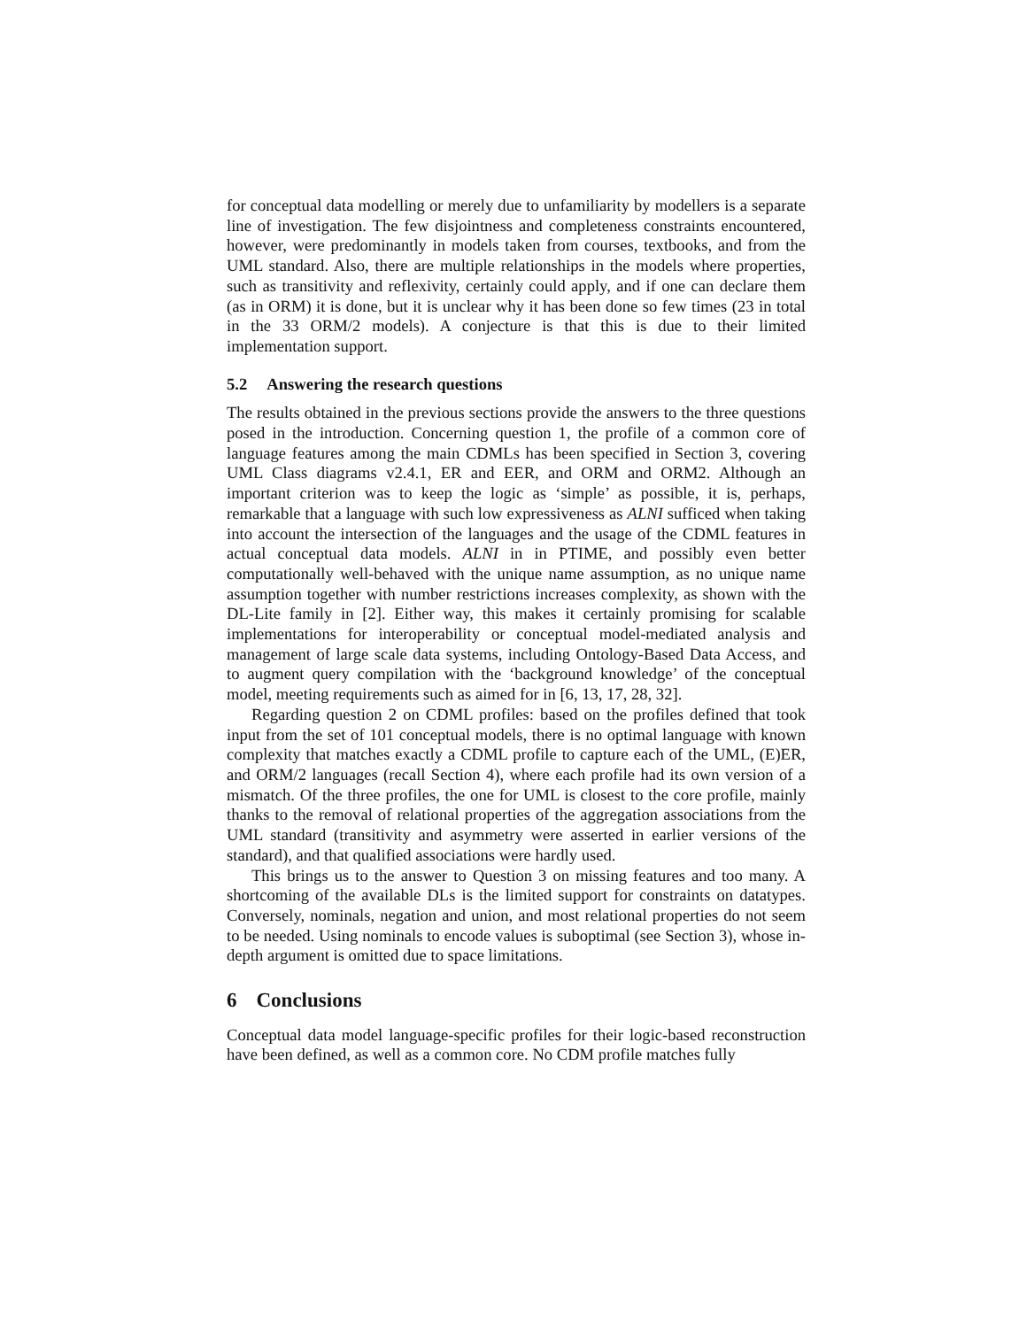for conceptual data modelling or merely due to unfamiliarity by modellers is a separate line of investigation. The few disjointness and completeness constraints encountered, however, were predominantly in models taken from courses, textbooks, and from the UML standard. Also, there are multiple relationships in the models where properties, such as transitivity and reflexivity, certainly could apply, and if one can declare them (as in ORM) it is done, but it is unclear why it has been done so few times (23 in total in the 33 ORM/2 models). A conjecture is that this is due to their limited implementation support.
5.2 Answering the research questions
The results obtained in the previous sections provide the answers to the three questions posed in the introduction. Concerning question 1, the profile of a common core of language features among the main CDMLs has been specified in Section 3, covering UML Class diagrams v2.4.1, ER and EER, and ORM and ORM2. Although an important criterion was to keep the logic as ‘simple’ as possible, it is, perhaps, remarkable that a language with such low expressiveness as ALNI sufficed when taking into account the intersection of the languages and the usage of the CDML features in actual conceptual data models. ALNI in in PTIME, and possibly even better computationally well-behaved with the unique name assumption, as no unique name assumption together with number restrictions increases complexity, as shown with the DL-Lite family in [2]. Either way, this makes it certainly promising for scalable implementations for interoperability or conceptual model-mediated analysis and management of large scale data systems, including Ontology-Based Data Access, and to augment query compilation with the ‘background knowledge’ of the conceptual model, meeting requirements such as aimed for in [6, 13, 17, 28, 32].
Regarding question 2 on CDML profiles: based on the profiles defined that took input from the set of 101 conceptual models, there is no optimal language with known complexity that matches exactly a CDML profile to capture each of the UML, (E)ER, and ORM/2 languages (recall Section 4), where each profile had its own version of a mismatch. Of the three profiles, the one for UML is closest to the core profile, mainly thanks to the removal of relational properties of the aggregation associations from the UML standard (transitivity and asymmetry were asserted in earlier versions of the standard), and that qualified associations were hardly used.
This brings us to the answer to Question 3 on missing features and too many. A shortcoming of the available DLs is the limited support for constraints on datatypes. Conversely, nominals, negation and union, and most relational properties do not seem to be needed. Using nominals to encode values is suboptimal (see Section 3), whose in-depth argument is omitted due to space limitations.
6 Conclusions
Conceptual data model language-specific profiles for their logic-based reconstruction have been defined, as well as a common core. No CDM profile matches fully